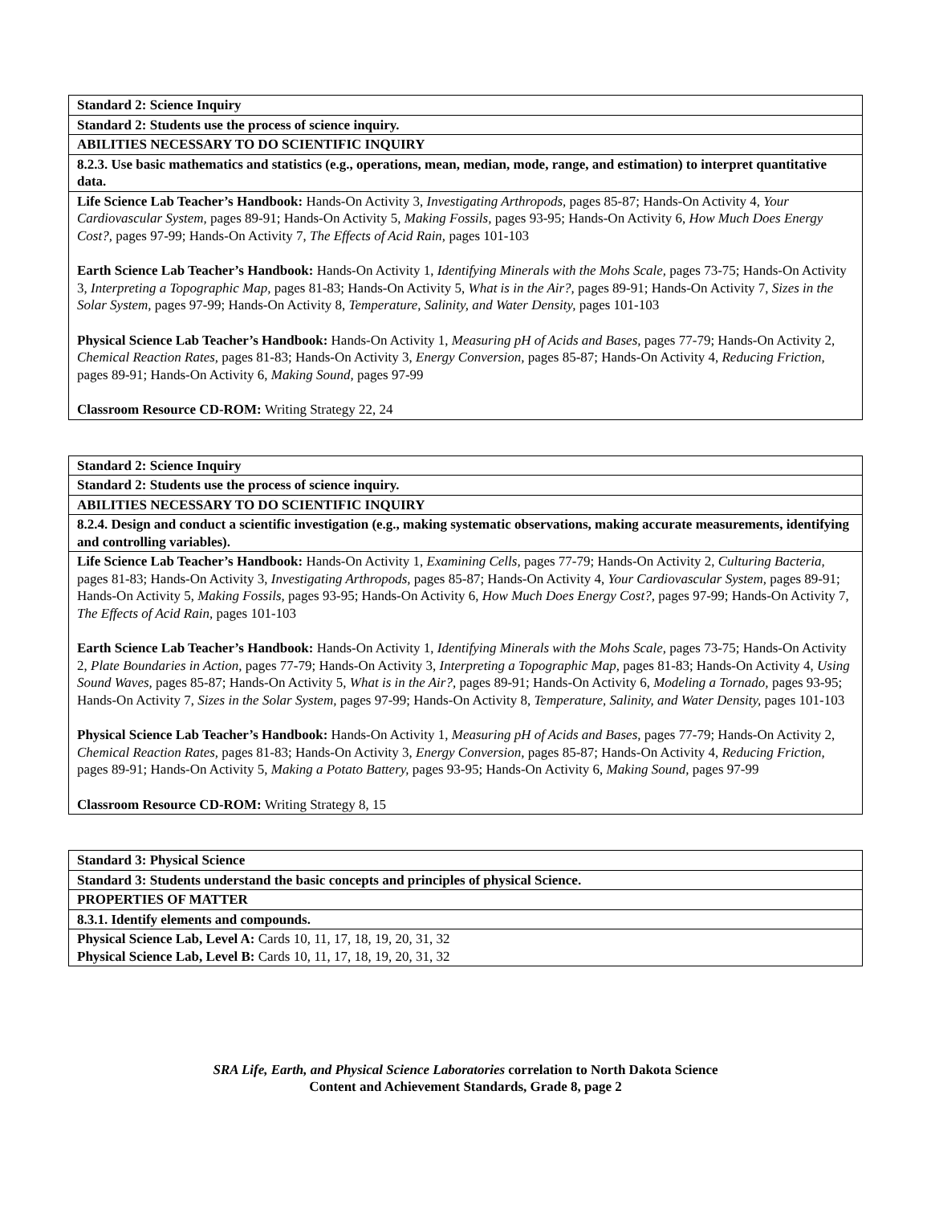| Standard 2: Science Inquiry |
| --- |
| Standard 2: Students use the process of science inquiry. |
| ABILITIES NECESSARY TO DO SCIENTIFIC INQUIRY |
| 8.2.3. Use basic mathematics and statistics (e.g., operations, mean, median, mode, range, and estimation) to interpret quantitative data. |
| Life Science Lab Teacher’s Handbook: Hands-On Activity 3, Investigating Arthropods, pages 85-87; Hands-On Activity 4, Your Cardiovascular System, pages 89-91; Hands-On Activity 5, Making Fossils, pages 93-95; Hands-On Activity 6, How Much Does Energy Cost?, pages 97-99; Hands-On Activity 7, The Effects of Acid Rain, pages 101-103 Earth Science Lab Teacher’s Handbook: Hands-On Activity 1, Identifying Minerals with the Mohs Scale, pages 73-75; Hands-On Activity 3, Interpreting a Topographic Map, pages 81-83; Hands-On Activity 5, What is in the Air?, pages 89-91; Hands-On Activity 7, Sizes in the Solar System, pages 97-99; Hands-On Activity 8, Temperature, Salinity, and Water Density, pages 101-103 Physical Science Lab Teacher’s Handbook: Hands-On Activity 1, Measuring pH of Acids and Bases, pages 77-79; Hands-On Activity 2, Chemical Reaction Rates, pages 81-83; Hands-On Activity 3, Energy Conversion, pages 85-87; Hands-On Activity 4, Reducing Friction, pages 89-91; Hands-On Activity 6, Making Sound, pages 97-99 Classroom Resource CD-ROM: Writing Strategy 22, 24 |
| Standard 2: Science Inquiry |
| --- |
| Standard 2: Students use the process of science inquiry. |
| ABILITIES NECESSARY TO DO SCIENTIFIC INQUIRY |
| 8.2.4. Design and conduct a scientific investigation (e.g., making systematic observations, making accurate measurements, identifying and controlling variables). |
| Life Science Lab Teacher’s Handbook: Hands-On Activity 1, Examining Cells, pages 77-79; Hands-On Activity 2, Culturing Bacteria, pages 81-83; Hands-On Activity 3, Investigating Arthropods, pages 85-87; Hands-On Activity 4, Your Cardiovascular System, pages 89-91; Hands-On Activity 5, Making Fossils, pages 93-95; Hands-On Activity 6, How Much Does Energy Cost?, pages 97-99; Hands-On Activity 7, The Effects of Acid Rain, pages 101-103 Earth Science Lab Teacher’s Handbook: Hands-On Activity 1, Identifying Minerals with the Mohs Scale, pages 73-75; Hands-On Activity 2, Plate Boundaries in Action, pages 77-79; Hands-On Activity 3, Interpreting a Topographic Map, pages 81-83; Hands-On Activity 4, Using Sound Waves, pages 85-87; Hands-On Activity 5, What is in the Air?, pages 89-91; Hands-On Activity 6, Modeling a Tornado, pages 93-95; Hands-On Activity 7, Sizes in the Solar System, pages 97-99; Hands-On Activity 8, Temperature, Salinity, and Water Density, pages 101-103 Physical Science Lab Teacher’s Handbook: Hands-On Activity 1, Measuring pH of Acids and Bases, pages 77-79; Hands-On Activity 2, Chemical Reaction Rates, pages 81-83; Hands-On Activity 3, Energy Conversion, pages 85-87; Hands-On Activity 4, Reducing Friction, pages 89-91; Hands-On Activity 5, Making a Potato Battery, pages 93-95; Hands-On Activity 6, Making Sound, pages 97-99 Classroom Resource CD-ROM: Writing Strategy 8, 15 |
| Standard 3: Physical Science |
| --- |
| Standard 3: Students understand the basic concepts and principles of physical Science. |
| PROPERTIES OF MATTER |
| 8.3.1. Identify elements and compounds. |
| Physical Science Lab, Level A: Cards 10, 11, 17, 18, 19, 20, 31, 32 Physical Science Lab, Level B: Cards 10, 11, 17, 18, 19, 20, 31, 32 |
SRA Life, Earth, and Physical Science Laboratories correlation to North Dakota Science
Content and Achievement Standards, Grade 8, page 2